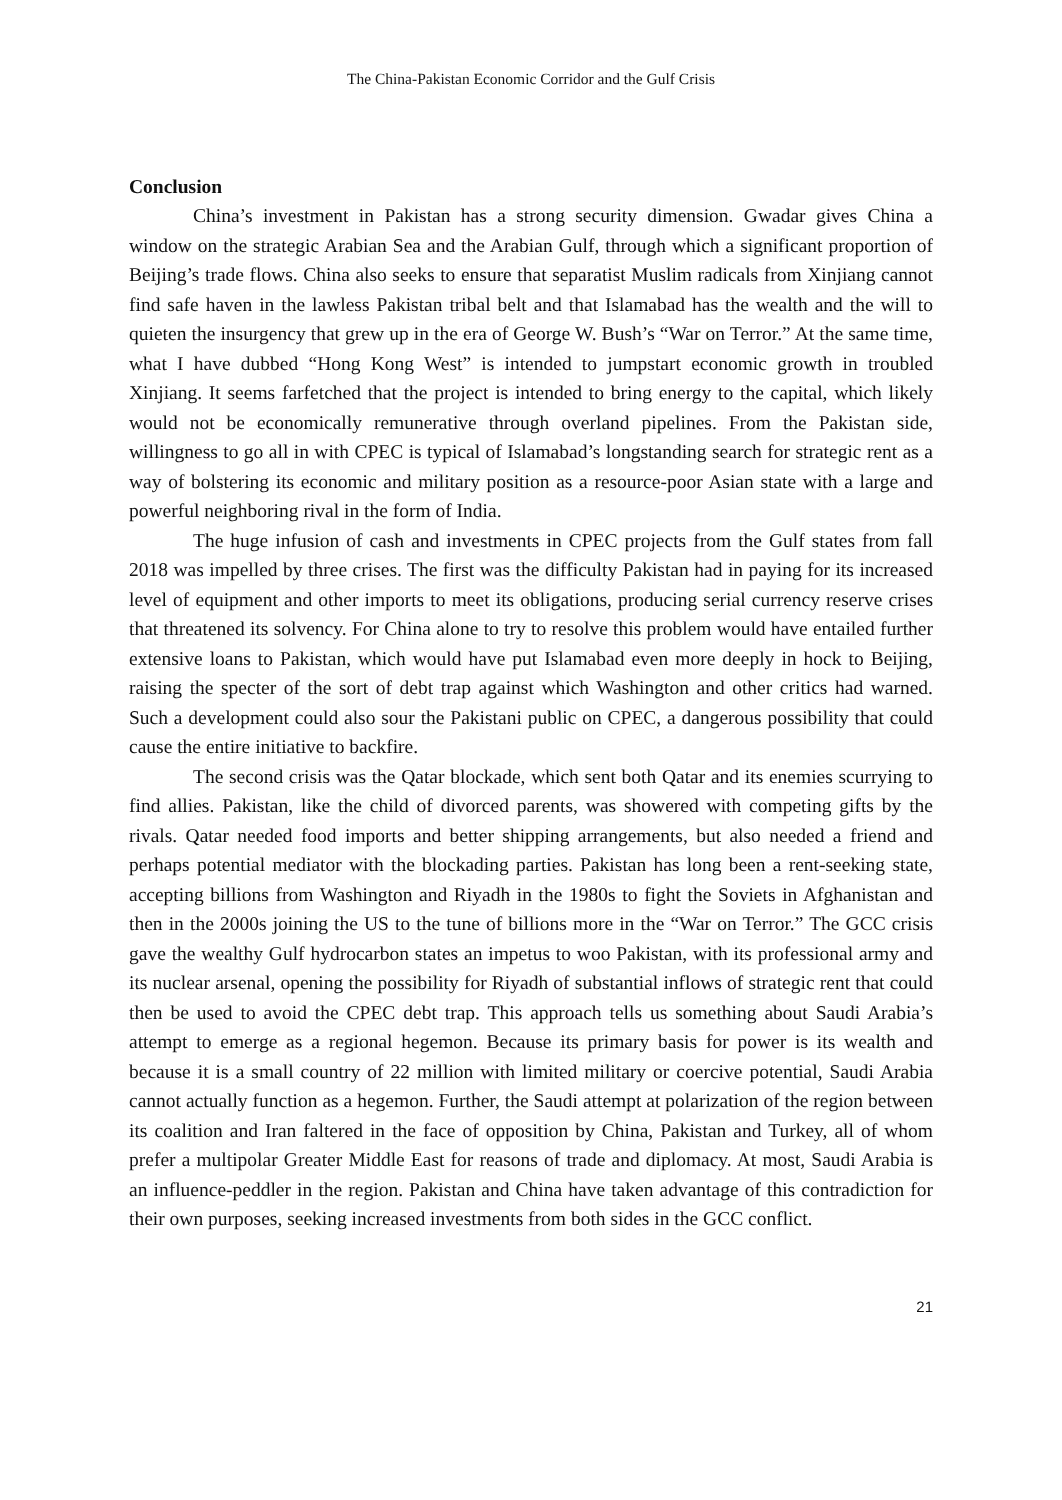The China-Pakistan Economic Corridor and the Gulf Crisis
Conclusion
China’s investment in Pakistan has a strong security dimension. Gwadar gives China a window on the strategic Arabian Sea and the Arabian Gulf, through which a significant proportion of Beijing’s trade flows. China also seeks to ensure that separatist Muslim radicals from Xinjiang cannot find safe haven in the lawless Pakistan tribal belt and that Islamabad has the wealth and the will to quieten the insurgency that grew up in the era of George W. Bush’s “War on Terror.” At the same time, what I have dubbed “Hong Kong West” is intended to jumpstart economic growth in troubled Xinjiang. It seems farfetched that the project is intended to bring energy to the capital, which likely would not be economically remunerative through overland pipelines. From the Pakistan side, willingness to go all in with CPEC is typical of Islamabad’s longstanding search for strategic rent as a way of bolstering its economic and military position as a resource-poor Asian state with a large and powerful neighboring rival in the form of India.
The huge infusion of cash and investments in CPEC projects from the Gulf states from fall 2018 was impelled by three crises. The first was the difficulty Pakistan had in paying for its increased level of equipment and other imports to meet its obligations, producing serial currency reserve crises that threatened its solvency. For China alone to try to resolve this problem would have entailed further extensive loans to Pakistan, which would have put Islamabad even more deeply in hock to Beijing, raising the specter of the sort of debt trap against which Washington and other critics had warned. Such a development could also sour the Pakistani public on CPEC, a dangerous possibility that could cause the entire initiative to backfire.
The second crisis was the Qatar blockade, which sent both Qatar and its enemies scurrying to find allies. Pakistan, like the child of divorced parents, was showered with competing gifts by the rivals. Qatar needed food imports and better shipping arrangements, but also needed a friend and perhaps potential mediator with the blockading parties. Pakistan has long been a rent-seeking state, accepting billions from Washington and Riyadh in the 1980s to fight the Soviets in Afghanistan and then in the 2000s joining the US to the tune of billions more in the “War on Terror.” The GCC crisis gave the wealthy Gulf hydrocarbon states an impetus to woo Pakistan, with its professional army and its nuclear arsenal, opening the possibility for Riyadh of substantial inflows of strategic rent that could then be used to avoid the CPEC debt trap. This approach tells us something about Saudi Arabia’s attempt to emerge as a regional hegemon. Because its primary basis for power is its wealth and because it is a small country of 22 million with limited military or coercive potential, Saudi Arabia cannot actually function as a hegemon. Further, the Saudi attempt at polarization of the region between its coalition and Iran faltered in the face of opposition by China, Pakistan and Turkey, all of whom prefer a multipolar Greater Middle East for reasons of trade and diplomacy. At most, Saudi Arabia is an influence-peddler in the region. Pakistan and China have taken advantage of this contradiction for their own purposes, seeking increased investments from both sides in the GCC conflict.
21